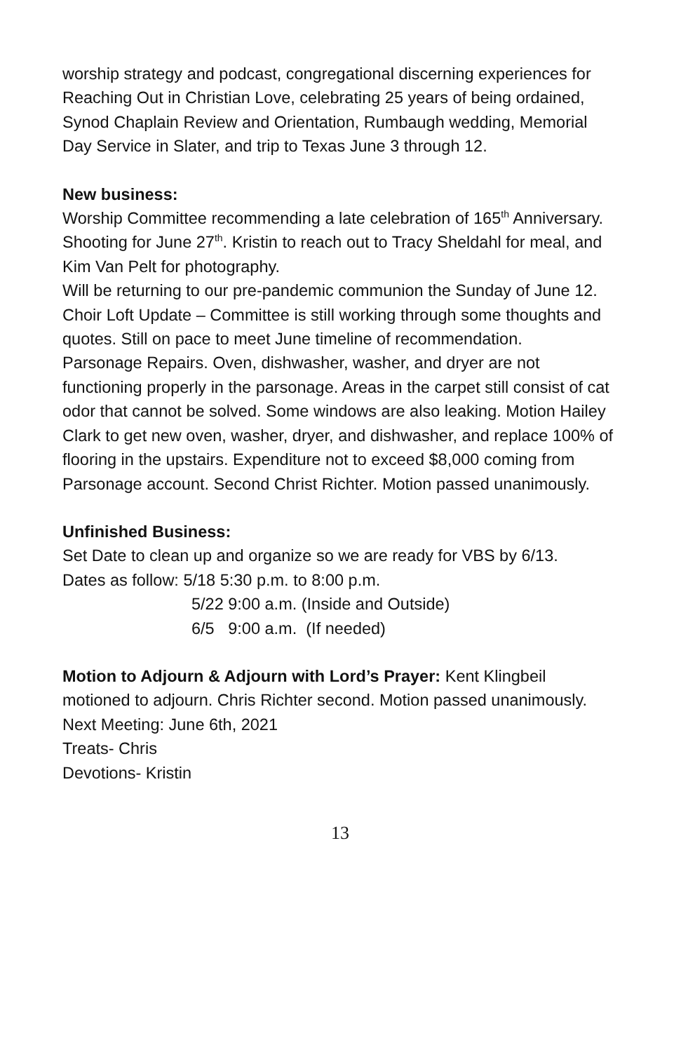worship strategy and podcast, congregational discerning experiences for Reaching Out in Christian Love, celebrating 25 years of being ordained, Synod Chaplain Review and Orientation, Rumbaugh wedding, Memorial Day Service in Slater, and trip to Texas June 3 through 12.
New business:
Worship Committee recommending a late celebration of 165<sup>th</sup> Anniversary. Shooting for June 27<sup>th</sup>. Kristin to reach out to Tracy Sheldahl for meal, and Kim Van Pelt for photography.
Will be returning to our pre-pandemic communion the Sunday of June 12.
Choir Loft Update – Committee is still working through some thoughts and quotes. Still on pace to meet June timeline of recommendation.
Parsonage Repairs. Oven, dishwasher, washer, and dryer are not functioning properly in the parsonage. Areas in the carpet still consist of cat odor that cannot be solved. Some windows are also leaking. Motion Hailey Clark to get new oven, washer, dryer, and dishwasher, and replace 100% of flooring in the upstairs. Expenditure not to exceed $8,000 coming from Parsonage account. Second Christ Richter. Motion passed unanimously.
Unfinished Business:
Set Date to clean up and organize so we are ready for VBS by 6/13.
Dates as follow: 5/18 5:30 p.m. to 8:00 p.m.
5/22 9:00 a.m. (Inside and Outside)
6/5 9:00 a.m. (If needed)
Motion to Adjourn & Adjourn with Lord’s Prayer: Kent Klingbeil motioned to adjourn. Chris Richter second. Motion passed unanimously.
Next Meeting: June 6th, 2021
Treats- Chris
Devotions- Kristin
13